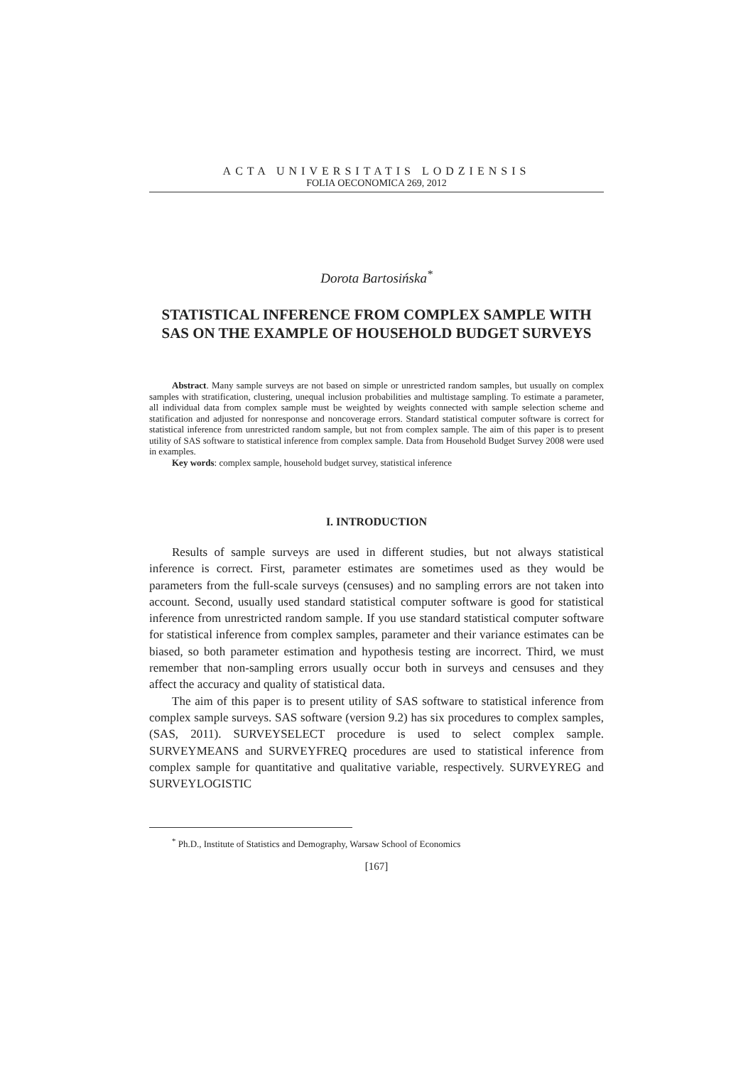ACTA UNIVERSITATIS LODZIENSIS
FOLIA OECONOMICA 269, 2012
Dorota Bartosińska<sup>*</sup>
STATISTICAL INFERENCE FROM COMPLEX SAMPLE WITH SAS ON THE EXAMPLE OF HOUSEHOLD BUDGET SURVEYS
Abstract. Many sample surveys are not based on simple or unrestricted random samples, but usually on complex samples with stratification, clustering, unequal inclusion probabilities and multistage sampling. To estimate a parameter, all individual data from complex sample must be weighted by weights connected with sample selection scheme and statification and adjusted for nonresponse and noncoverage errors. Standard statistical computer software is correct for statistical inference from unrestricted random sample, but not from complex sample. The aim of this paper is to present utility of SAS software to statistical inference from complex sample. Data from Household Budget Survey 2008 were used in examples.
Key words: complex sample, household budget survey, statistical inference
I. INTRODUCTION
Results of sample surveys are used in different studies, but not always statistical inference is correct. First, parameter estimates are sometimes used as they would be parameters from the full-scale surveys (censuses) and no sampling errors are not taken into account. Second, usually used standard statistical computer software is good for statistical inference from unrestricted random sample. If you use standard statistical computer software for statistical inference from complex samples, parameter and their variance estimates can be biased, so both parameter estimation and hypothesis testing are incorrect. Third, we must remember that non-sampling errors usually occur both in surveys and censuses and they affect the accuracy and quality of statistical data.
The aim of this paper is to present utility of SAS software to statistical inference from complex sample surveys. SAS software (version 9.2) has six procedures to complex samples, (SAS, 2011). SURVEYSELECT procedure is used to select complex sample. SURVEYMEANS and SURVEYFREQ procedures are used to statistical inference from complex sample for quantitative and qualitative variable, respectively. SURVEYREG and SURVEYLOGISTIC
<sup>*</sup> Ph.D., Institute of Statistics and Demography, Warsaw School of Economics
[167]